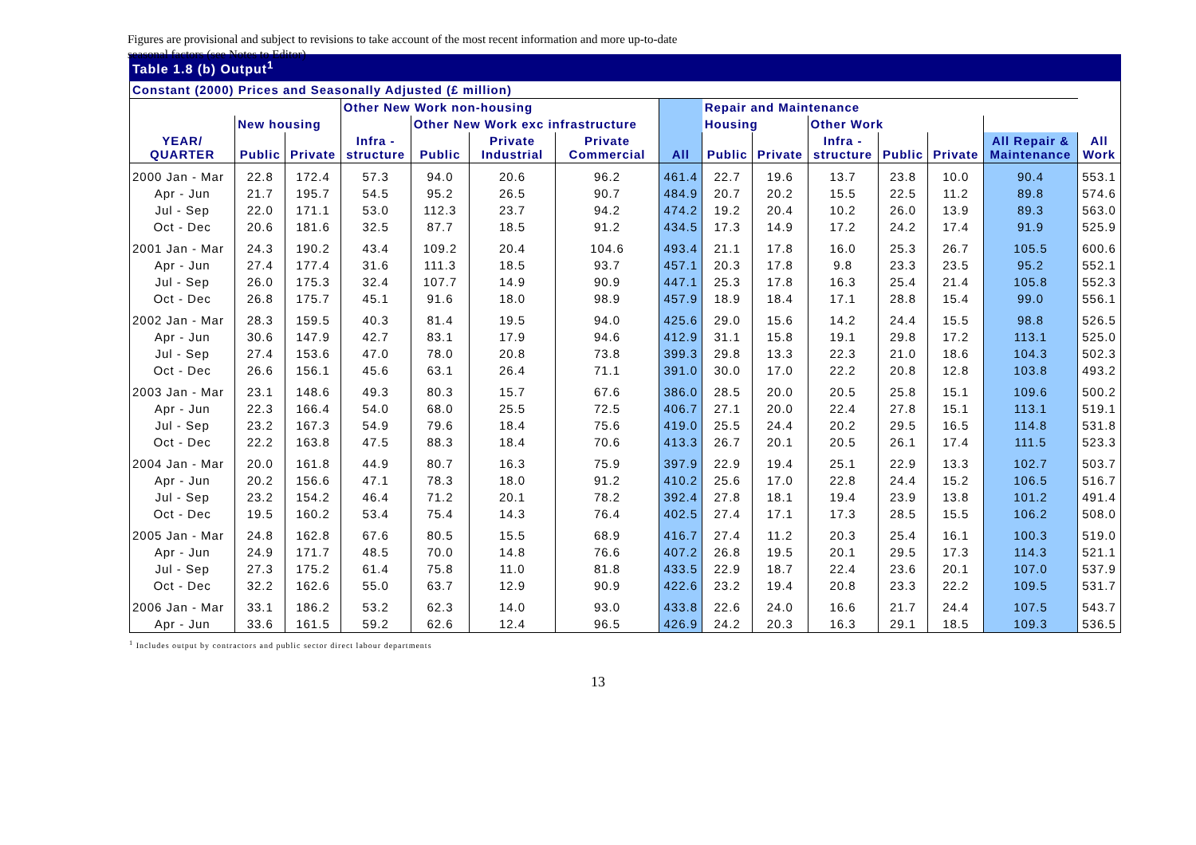Figures are provisional and subject to revisions to take account of the most recent information and more up-to-date seasonal factors (see Notes to Editor)
Table 1.8 (b) Output<sup>1</sup>
| Constant (2000) Prices and Seasonally Adjusted (£ million) | | | | | | | | | | | | | | |
| --- | --- | --- | --- | --- | --- | --- | --- | --- | --- | --- | --- | --- | --- | --- |
| | | | Other New Work non-housing | | | | All | Repair and Maintenance | | | | | | |
| | New housing | | | Other New Work exc infrastructure | | | | Housing | | Other Work | | | | |
| YEAR/ QUARTER | Public | Private | Infra - structure | Public | Private Industrial | Private Commercial | | Public | Private | Infra - structure | Public | Private | All Repair & Maintenance | All Work |
| 2000 Jan - Mar | 22.8 | 172.4 | 57.3 | 94.0 | 20.6 | 96.2 | 461.4 | 22.7 | 19.6 | 13.7 | 23.8 | 10.0 | 90.4 | 553.1 |
| Apr - Jun | 21.7 | 195.7 | 54.5 | 95.2 | 26.5 | 90.7 | 484.9 | 20.7 | 20.2 | 15.5 | 22.5 | 11.2 | 89.8 | 574.6 |
| Jul - Sep | 22.0 | 171.1 | 53.0 | 112.3 | 23.7 | 94.2 | 474.2 | 19.2 | 20.4 | 10.2 | 26.0 | 13.9 | 89.3 | 563.0 |
| Oct - Dec | 20.6 | 181.6 | 32.5 | 87.7 | 18.5 | 91.2 | 434.5 | 17.3 | 14.9 | 17.2 | 24.2 | 17.4 | 91.9 | 525.9 |
| 2001 Jan - Mar | 24.3 | 190.2 | 43.4 | 109.2 | 20.4 | 104.6 | 493.4 | 21.1 | 17.8 | 16.0 | 25.3 | 26.7 | 105.5 | 600.6 |
| Apr - Jun | 27.4 | 177.4 | 31.6 | 111.3 | 18.5 | 93.7 | 457.1 | 20.3 | 17.8 | 9.8 | 23.3 | 23.5 | 95.2 | 552.1 |
| Jul - Sep | 26.0 | 175.3 | 32.4 | 107.7 | 14.9 | 90.9 | 447.1 | 25.3 | 17.8 | 16.3 | 25.4 | 21.4 | 105.8 | 552.3 |
| Oct - Dec | 26.8 | 175.7 | 45.1 | 91.6 | 18.0 | 98.9 | 457.9 | 18.9 | 18.4 | 17.1 | 28.8 | 15.4 | 99.0 | 556.1 |
| 2002 Jan - Mar | 28.3 | 159.5 | 40.3 | 81.4 | 19.5 | 94.0 | 425.6 | 29.0 | 15.6 | 14.2 | 24.4 | 15.5 | 98.8 | 526.5 |
| Apr - Jun | 30.6 | 147.9 | 42.7 | 83.1 | 17.9 | 94.6 | 412.9 | 31.1 | 15.8 | 19.1 | 29.8 | 17.2 | 113.1 | 525.0 |
| Jul - Sep | 27.4 | 153.6 | 47.0 | 78.0 | 20.8 | 73.8 | 399.3 | 29.8 | 13.3 | 22.3 | 21.0 | 18.6 | 104.3 | 502.3 |
| Oct - Dec | 26.6 | 156.1 | 45.6 | 63.1 | 26.4 | 71.1 | 391.0 | 30.0 | 17.0 | 22.2 | 20.8 | 12.8 | 103.8 | 493.2 |
| 2003 Jan - Mar | 23.1 | 148.6 | 49.3 | 80.3 | 15.7 | 67.6 | 386.0 | 28.5 | 20.0 | 20.5 | 25.8 | 15.1 | 109.6 | 500.2 |
| Apr - Jun | 22.3 | 166.4 | 54.0 | 68.0 | 25.5 | 72.5 | 406.7 | 27.1 | 20.0 | 22.4 | 27.8 | 15.1 | 113.1 | 519.1 |
| Jul - Sep | 23.2 | 167.3 | 54.9 | 79.6 | 18.4 | 75.6 | 419.0 | 25.5 | 24.4 | 20.2 | 29.5 | 16.5 | 114.8 | 531.8 |
| Oct - Dec | 22.2 | 163.8 | 47.5 | 88.3 | 18.4 | 70.6 | 413.3 | 26.7 | 20.1 | 20.5 | 26.1 | 17.4 | 111.5 | 523.3 |
| 2004 Jan - Mar | 20.0 | 161.8 | 44.9 | 80.7 | 16.3 | 75.9 | 397.9 | 22.9 | 19.4 | 25.1 | 22.9 | 13.3 | 102.7 | 503.7 |
| Apr - Jun | 20.2 | 156.6 | 47.1 | 78.3 | 18.0 | 91.2 | 410.2 | 25.6 | 17.0 | 22.8 | 24.4 | 15.2 | 106.5 | 516.7 |
| Jul - Sep | 23.2 | 154.2 | 46.4 | 71.2 | 20.1 | 78.2 | 392.4 | 27.8 | 18.1 | 19.4 | 23.9 | 13.8 | 101.2 | 491.4 |
| Oct - Dec | 19.5 | 160.2 | 53.4 | 75.4 | 14.3 | 76.4 | 402.5 | 27.4 | 17.1 | 17.3 | 28.5 | 15.5 | 106.2 | 508.0 |
| 2005 Jan - Mar | 24.8 | 162.8 | 67.6 | 80.5 | 15.5 | 68.9 | 416.7 | 27.4 | 11.2 | 20.3 | 25.4 | 16.1 | 100.3 | 519.0 |
| Apr - Jun | 24.9 | 171.7 | 48.5 | 70.0 | 14.8 | 76.6 | 407.2 | 26.8 | 19.5 | 20.1 | 29.5 | 17.3 | 114.3 | 521.1 |
| Jul - Sep | 27.3 | 175.2 | 61.4 | 75.8 | 11.0 | 81.8 | 433.5 | 22.9 | 18.7 | 22.4 | 23.6 | 20.1 | 107.0 | 537.9 |
| Oct - Dec | 32.2 | 162.6 | 55.0 | 63.7 | 12.9 | 90.9 | 422.6 | 23.2 | 19.4 | 20.8 | 23.3 | 22.2 | 109.5 | 531.7 |
| 2006 Jan - Mar | 33.1 | 186.2 | 53.2 | 62.3 | 14.0 | 93.0 | 433.8 | 22.6 | 24.0 | 16.6 | 21.7 | 24.4 | 107.5 | 543.7 |
| Apr - Jun | 33.6 | 161.5 | 59.2 | 62.6 | 12.4 | 96.5 | 426.9 | 24.2 | 20.3 | 16.3 | 29.1 | 18.5 | 109.3 | 536.5 |
<sup>1</sup> Includes output by contractors and public sector direct labour departments
13